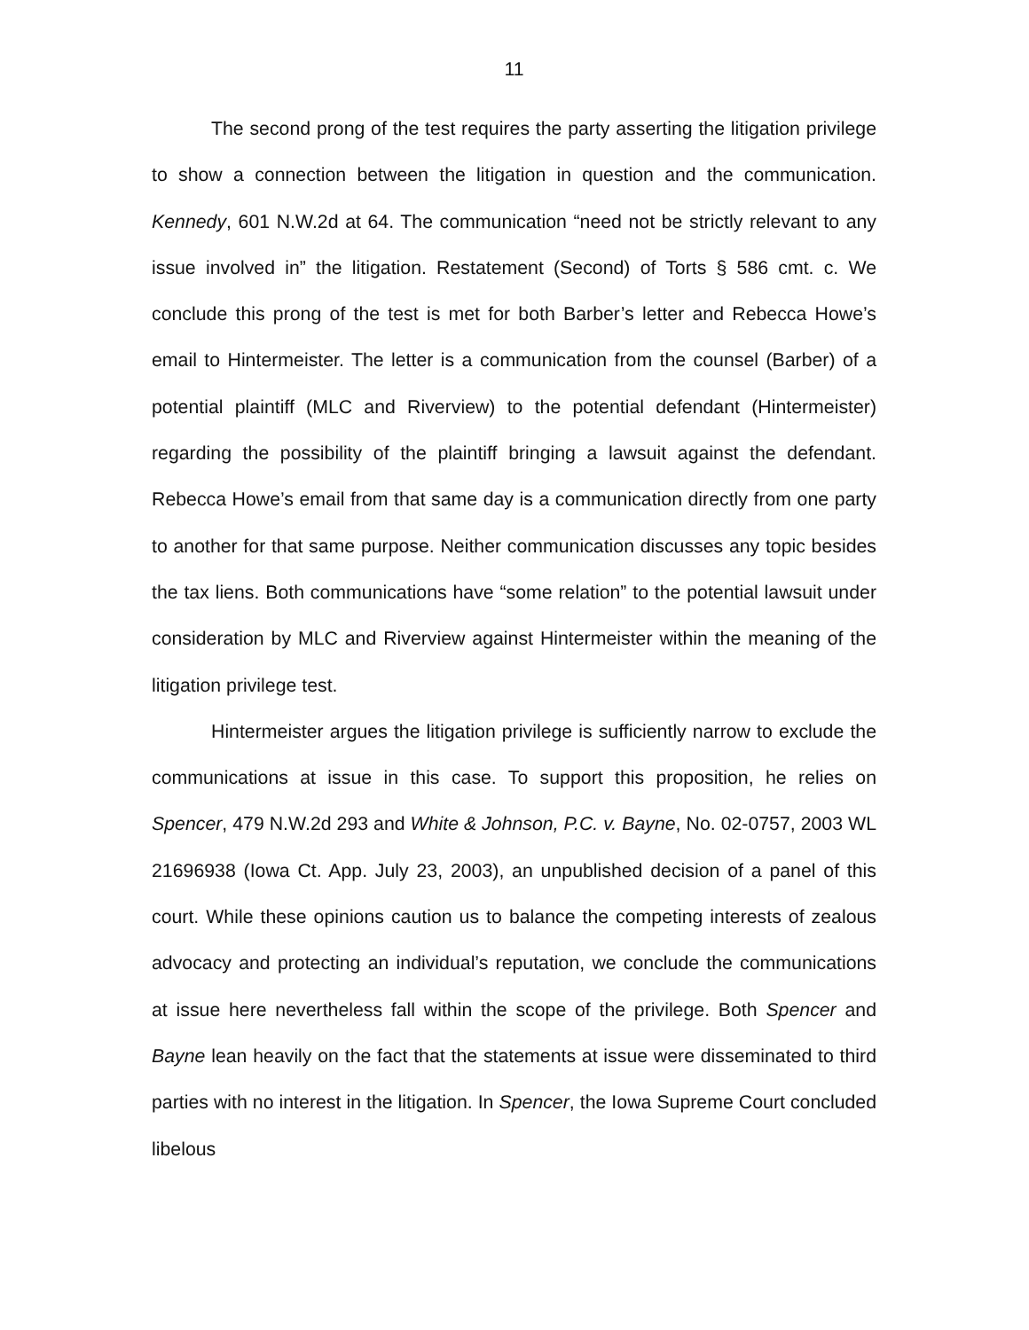11
The second prong of the test requires the party asserting the litigation privilege to show a connection between the litigation in question and the communication. Kennedy, 601 N.W.2d at 64. The communication “need not be strictly relevant to any issue involved in” the litigation. Restatement (Second) of Torts § 586 cmt. c. We conclude this prong of the test is met for both Barber’s letter and Rebecca Howe’s email to Hintermeister. The letter is a communication from the counsel (Barber) of a potential plaintiff (MLC and Riverview) to the potential defendant (Hintermeister) regarding the possibility of the plaintiff bringing a lawsuit against the defendant. Rebecca Howe’s email from that same day is a communication directly from one party to another for that same purpose. Neither communication discusses any topic besides the tax liens. Both communications have “some relation” to the potential lawsuit under consideration by MLC and Riverview against Hintermeister within the meaning of the litigation privilege test.
Hintermeister argues the litigation privilege is sufficiently narrow to exclude the communications at issue in this case. To support this proposition, he relies on Spencer, 479 N.W.2d 293 and White & Johnson, P.C. v. Bayne, No. 02-0757, 2003 WL 21696938 (Iowa Ct. App. July 23, 2003), an unpublished decision of a panel of this court. While these opinions caution us to balance the competing interests of zealous advocacy and protecting an individual’s reputation, we conclude the communications at issue here nevertheless fall within the scope of the privilege. Both Spencer and Bayne lean heavily on the fact that the statements at issue were disseminated to third parties with no interest in the litigation. In Spencer, the Iowa Supreme Court concluded libelous